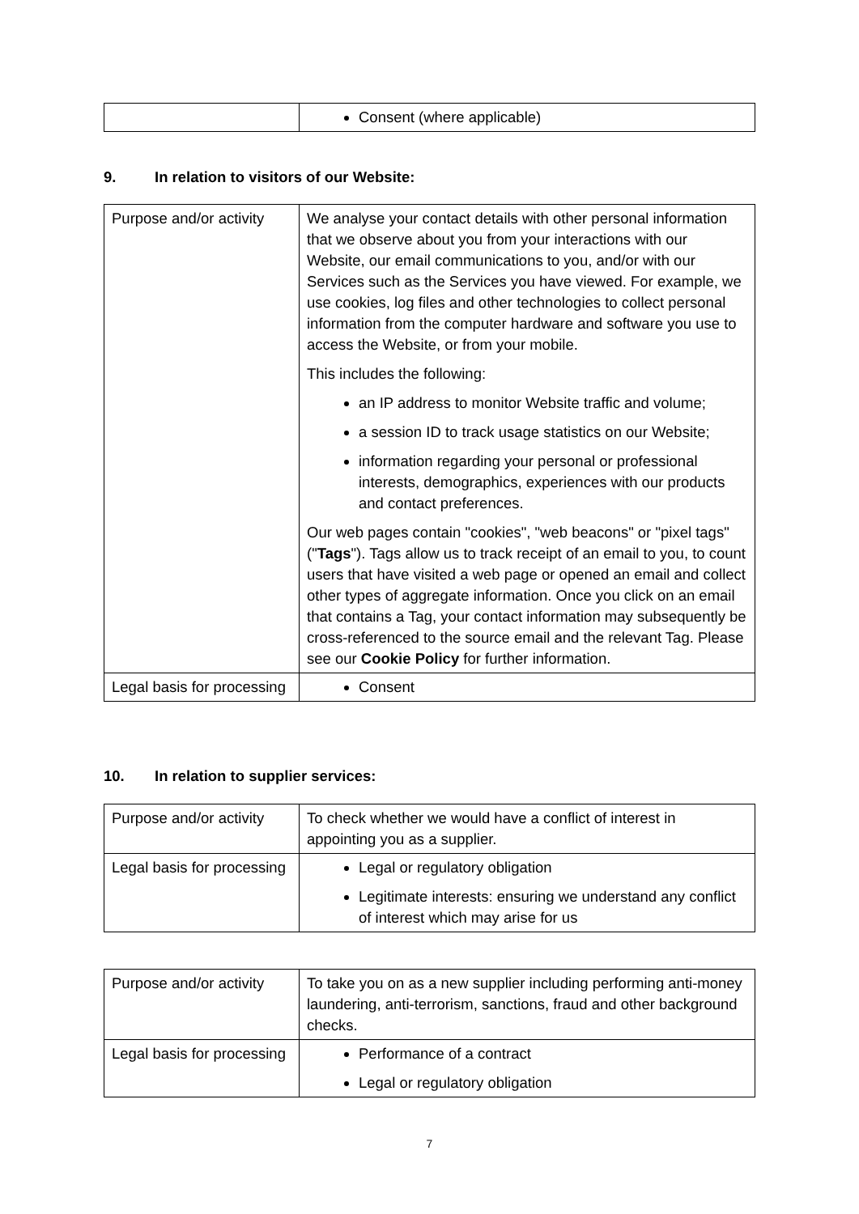| | Consent (where applicable) |
9. In relation to visitors of our Website:
| Purpose and/or activity | We analyse your contact details with other personal information that we observe about you from your interactions with our Website, our email communications to you, and/or with our Services such as the Services you have viewed. For example, we use cookies, log files and other technologies to collect personal information from the computer hardware and software you use to access the Website, or from your mobile. This includes the following: an IP address to monitor Website traffic and volume; a session ID to track usage statistics on our Website; information regarding your personal or professional interests, demographics, experiences with our products and contact preferences. Our web pages contain "cookies", "web beacons" or "pixel tags" (" Tags "). Tags allow us to track receipt of an email to you, to count users that have visited a web page or opened an email and collect other types of aggregate information. Once you click on an email that contains a Tag, your contact information may subsequently be cross-referenced to the source email and the relevant Tag. Please see our Cookie Policy for further information. |
| Legal basis for processing | Consent |
10. In relation to supplier services:
| Purpose and/or activity | To check whether we would have a conflict of interest in appointing you as a supplier. |
| Legal basis for processing | Legal or regulatory obligation Legitimate interests: ensuring we understand any conflict of interest which may arise for us |
| Purpose and/or activity | To take you on as a new supplier including performing anti-money laundering, anti-terrorism, sanctions, fraud and other background checks. |
| Legal basis for processing | Performance of a contract Legal or regulatory obligation |
7